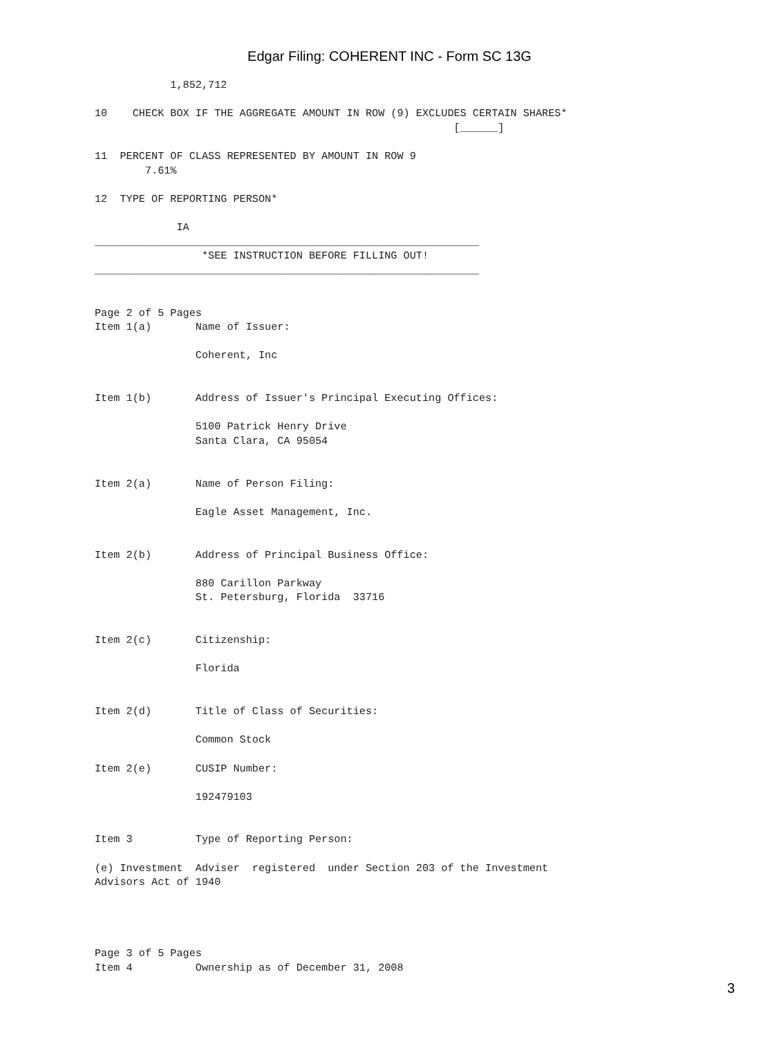Edgar Filing: COHERENT INC - Form SC 13G
            1,852,712

10    CHECK BOX IF THE AGGREGATE AMOUNT IN ROW (9) EXCLUDES CERTAIN SHARES*
                                                         [______]

11  PERCENT OF CLASS REPRESENTED BY AMOUNT IN ROW 9
        7.61%

12  TYPE OF REPORTING PERSON*

             IA
_____________________________________________________________
                 *SEE INSTRUCTION BEFORE FILLING OUT!
_____________________________________________________________


Page 2 of 5 Pages
Item 1(a)       Name of Issuer:

                Coherent, Inc


Item 1(b)       Address of Issuer's Principal Executing Offices:

                5100 Patrick Henry Drive
                Santa Clara, CA 95054


Item 2(a)       Name of Person Filing:

                Eagle Asset Management, Inc.


Item 2(b)       Address of Principal Business Office:

                880 Carillon Parkway
                St. Petersburg, Florida  33716


Item 2(c)       Citizenship:

                Florida


Item 2(d)       Title of Class of Securities:

                Common Stock

Item 2(e)       CUSIP Number:

                192479103


Item 3          Type of Reporting Person:

(e) Investment  Adviser  registered  under Section 203 of the Investment
Advisors Act of 1940




Page 3 of 5 Pages
Item 4          Ownership as of December 31, 2008
3